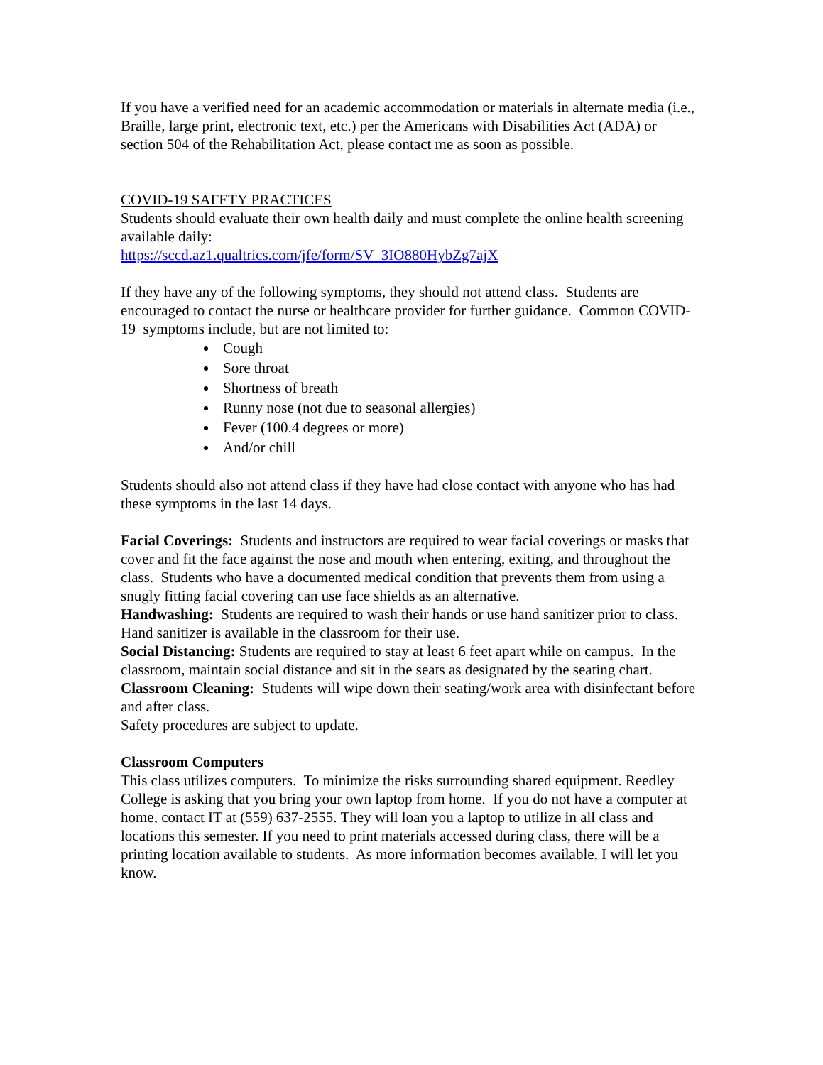If you have a verified need for an academic accommodation or materials in alternate media (i.e., Braille, large print, electronic text, etc.) per the Americans with Disabilities Act (ADA) or section 504 of the Rehabilitation Act, please contact me as soon as possible.
COVID-19 SAFETY PRACTICES
Students should evaluate their own health daily and must complete the online health screening available daily:
https://sccd.az1.qualtrics.com/jfe/form/SV_3IO880HybZg7ajX
If they have any of the following symptoms, they should not attend class. Students are encouraged to contact the nurse or healthcare provider for further guidance. Common COVID-19 symptoms include, but are not limited to:
Cough
Sore throat
Shortness of breath
Runny nose (not due to seasonal allergies)
Fever (100.4 degrees or more)
And/or chill
Students should also not attend class if they have had close contact with anyone who has had these symptoms in the last 14 days.
Facial Coverings: Students and instructors are required to wear facial coverings or masks that cover and fit the face against the nose and mouth when entering, exiting, and throughout the class. Students who have a documented medical condition that prevents them from using a snugly fitting facial covering can use face shields as an alternative.
Handwashing: Students are required to wash their hands or use hand sanitizer prior to class. Hand sanitizer is available in the classroom for their use.
Social Distancing: Students are required to stay at least 6 feet apart while on campus. In the classroom, maintain social distance and sit in the seats as designated by the seating chart.
Classroom Cleaning: Students will wipe down their seating/work area with disinfectant before and after class.
Safety procedures are subject to update.
Classroom Computers
This class utilizes computers. To minimize the risks surrounding shared equipment. Reedley College is asking that you bring your own laptop from home. If you do not have a computer at home, contact IT at (559) 637-2555. They will loan you a laptop to utilize in all class and locations this semester. If you need to print materials accessed during class, there will be a printing location available to students. As more information becomes available, I will let you know.